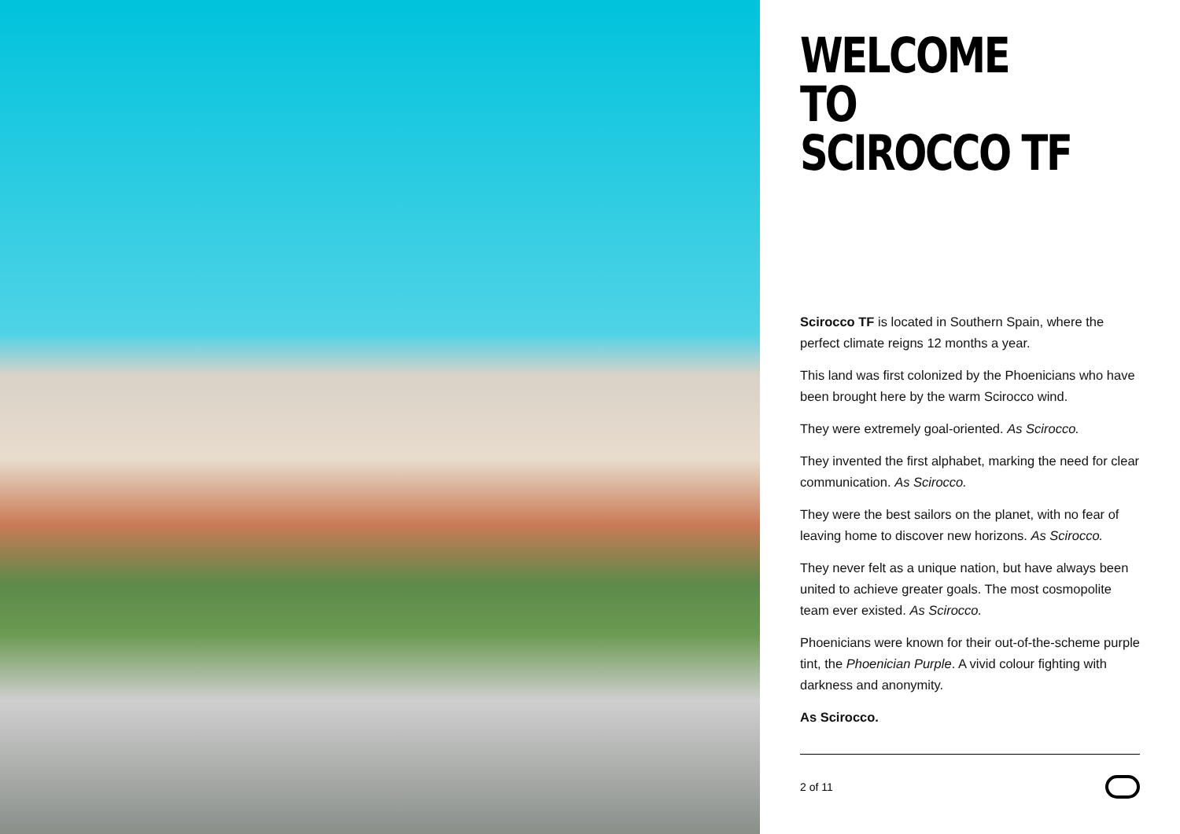WELCOME TO
SCIROCCO TF
Scirocco TF is located in Southern Spain, where the perfect climate reigns 12 months a year.
This land was first colonized by the Phoenicians who have been brought here by the warm Scirocco wind.
They were extremely goal-oriented. As Scirocco.
They invented the first alphabet, marking the need for clear communication. As Scirocco.
They were the best sailors on the planet, with no fear of leaving home to discover new horizons. As Scirocco.
They never felt as a unique nation, but have always been united to achieve greater goals. The most cosmopolite team ever existed. As Scirocco.
Phoenicians were known for their out-of-the-scheme purple tint, the Phoenician Purple. A vivid colour fighting with darkness and anonymity.
As Scirocco.
2 of 11